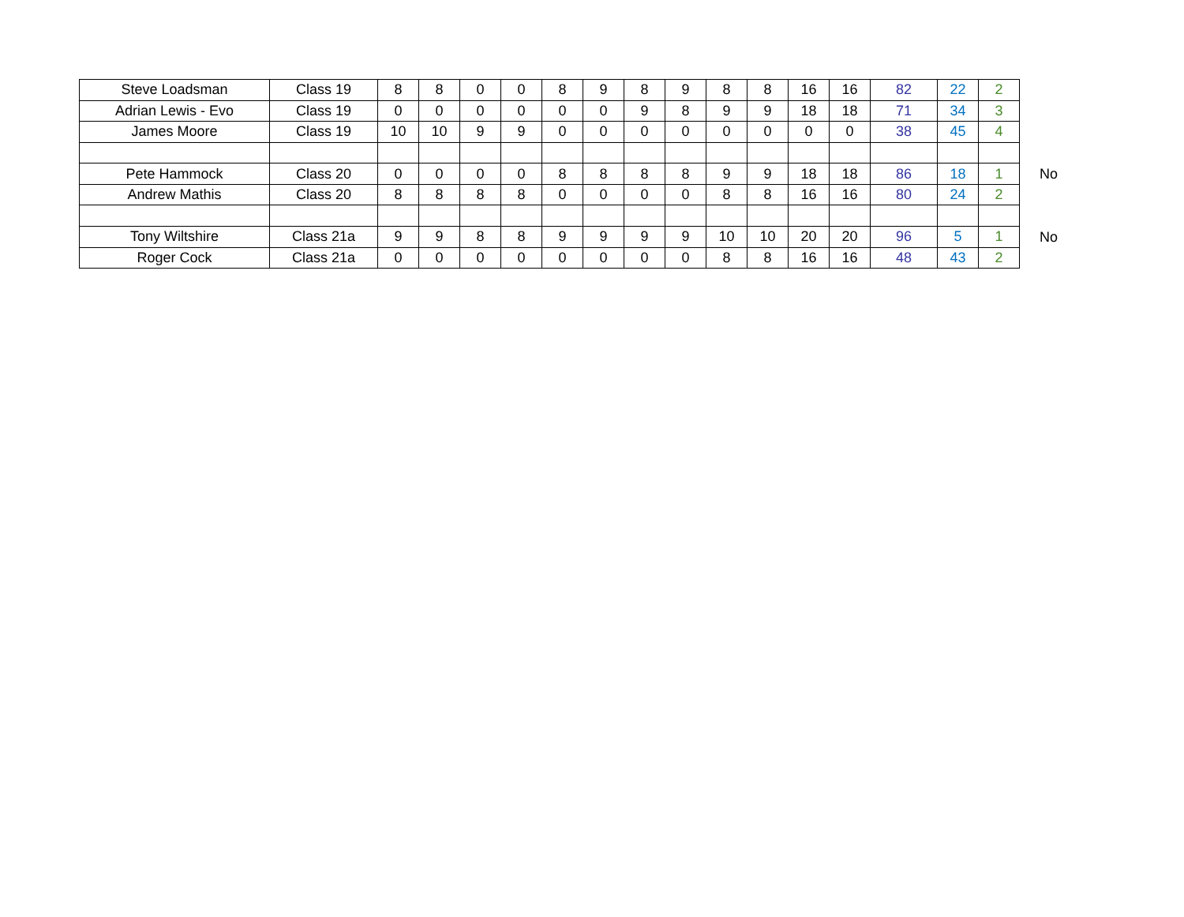| Steve Loadsman | Class 19 | 8 | 8 | 0 | 0 | 8 | 9 | 8 | 9 | 8 | 8 | 16 | 16 | 82 | 22 | 2 |
| Adrian Lewis - Evo | Class 19 | 0 | 0 | 0 | 0 | 0 | 0 | 9 | 8 | 9 | 9 | 18 | 18 | 71 | 34 | 3 |
| James Moore | Class 19 | 10 | 10 | 9 | 9 | 0 | 0 | 0 | 0 | 0 | 0 | 0 | 0 | 38 | 45 | 4 |
| Pete Hammock | Class 20 | 0 | 0 | 0 | 0 | 8 | 8 | 8 | 8 | 9 | 9 | 18 | 18 | 86 | 18 | 1 |
| Andrew Mathis | Class 20 | 8 | 8 | 8 | 8 | 0 | 0 | 0 | 0 | 8 | 8 | 16 | 16 | 80 | 24 | 2 |
| Tony Wiltshire | Class 21a | 9 | 9 | 8 | 8 | 9 | 9 | 9 | 9 | 10 | 10 | 20 | 20 | 96 | 5 | 1 |
| Roger Cock | Class 21a | 0 | 0 | 0 | 0 | 0 | 0 | 0 | 0 | 8 | 8 | 16 | 16 | 48 | 43 | 2 |
No
No